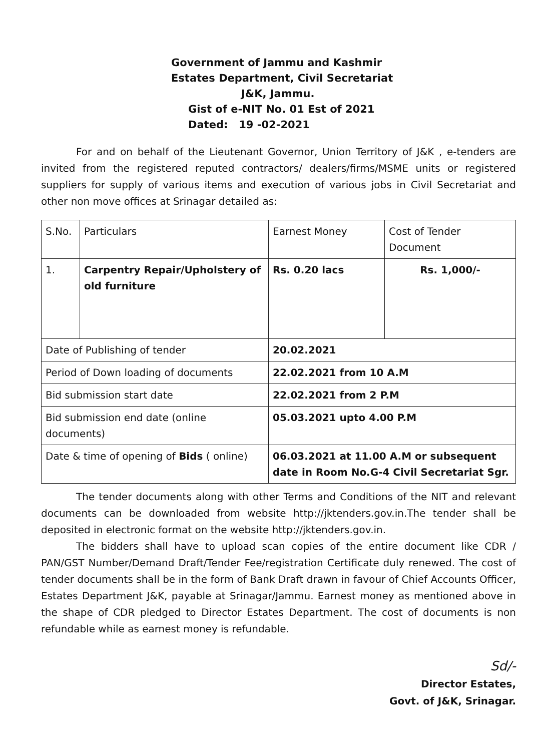Government of Jammu and Kashmir
Estates Department, Civil Secretariat
J&K, Jammu.
Gist of e-NIT No. 01 Est of 2021
Dated: 19 -02-2021
For and on behalf of the Lieutenant Governor, Union Territory of J&K , e-tenders are invited from the registered reputed contractors/ dealers/firms/MSME units or registered suppliers for supply of various items and execution of various jobs in Civil Secretariat and other non move offices at Srinagar detailed as:
| S.No. | Particulars | Earnest Money | Cost of Tender Document |
| 1. | Carpentry Repair/Upholstery of old furniture | Rs. 0.20 lacs | Rs. 1,000/- |
| Date of Publishing of tender | | 20.02.2021 | |
| Period of Down loading of documents | | 22.02.2021 from 10 A.M | |
| Bid submission start date | | 22.02.2021 from 2 P.M | |
| Bid submission end date (online documents) | | 05.03.2021 upto 4.00 P.M | |
| Date & time of opening of Bids ( online) | | 06.03.2021 at 11.00 A.M or subsequent date in Room No.G-4 Civil Secretariat Sgr. | |
The tender documents along with other Terms and Conditions of the NIT and relevant documents can be downloaded from website http://jktenders.gov.in.The tender shall be deposited in electronic format on the website http://jktenders.gov.in.
The bidders shall have to upload scan copies of the entire document like CDR / PAN/GST Number/Demand Draft/Tender Fee/registration Certificate duly renewed. The cost of tender documents shall be in the form of Bank Draft drawn in favour of Chief Accounts Officer, Estates Department J&K, payable at Srinagar/Jammu. Earnest money as mentioned above in the shape of CDR pledged to Director Estates Department. The cost of documents is non refundable while as earnest money is refundable.
Sd/-
Director Estates,
Govt. of J&K, Srinagar.